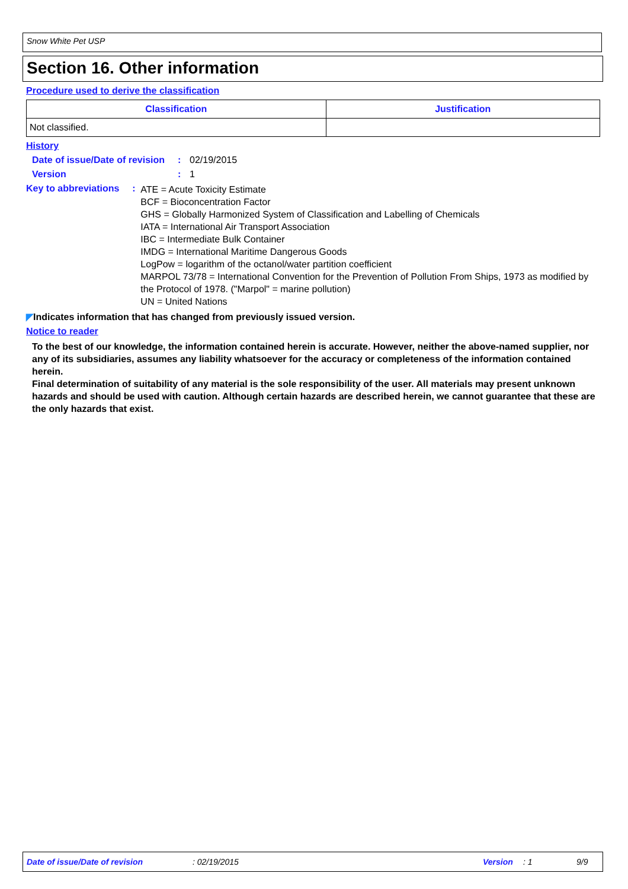Snow White Pet USP
Section 16. Other information
Procedure used to derive the classification
| Classification | Justification |
| --- | --- |
| Not classified. | |
History
Date of issue/Date of revision
: 02/19/2015
Version : 1
Key to abbreviations :
ATE = Acute Toxicity Estimate
BCF = Bioconcentration Factor
GHS = Globally Harmonized System of Classification and Labelling of Chemicals
IATA = International Air Transport Association
IBC = Intermediate Bulk Container
IMDG = International Maritime Dangerous Goods
LogPow = logarithm of the octanol/water partition coefficient
MARPOL 73/78 = International Convention for the Prevention of Pollution From Ships, 1973 as modified by the Protocol of 1978. ("Marpol" = marine pollution)
UN = United Nations
◤Indicates information that has changed from previously issued version.
Notice to reader
To the best of our knowledge, the information contained herein is accurate. However, neither the above-named supplier, nor any of its subsidiaries, assumes any liability whatsoever for the accuracy or completeness of the information contained herein.
Final determination of suitability of any material is the sole responsibility of the user. All materials may present unknown hazards and should be used with caution. Although certain hazards are described herein, we cannot guarantee that these are the only hazards that exist.
Date of issue/Date of revision: 02/19/2015 Version: 1 9/9